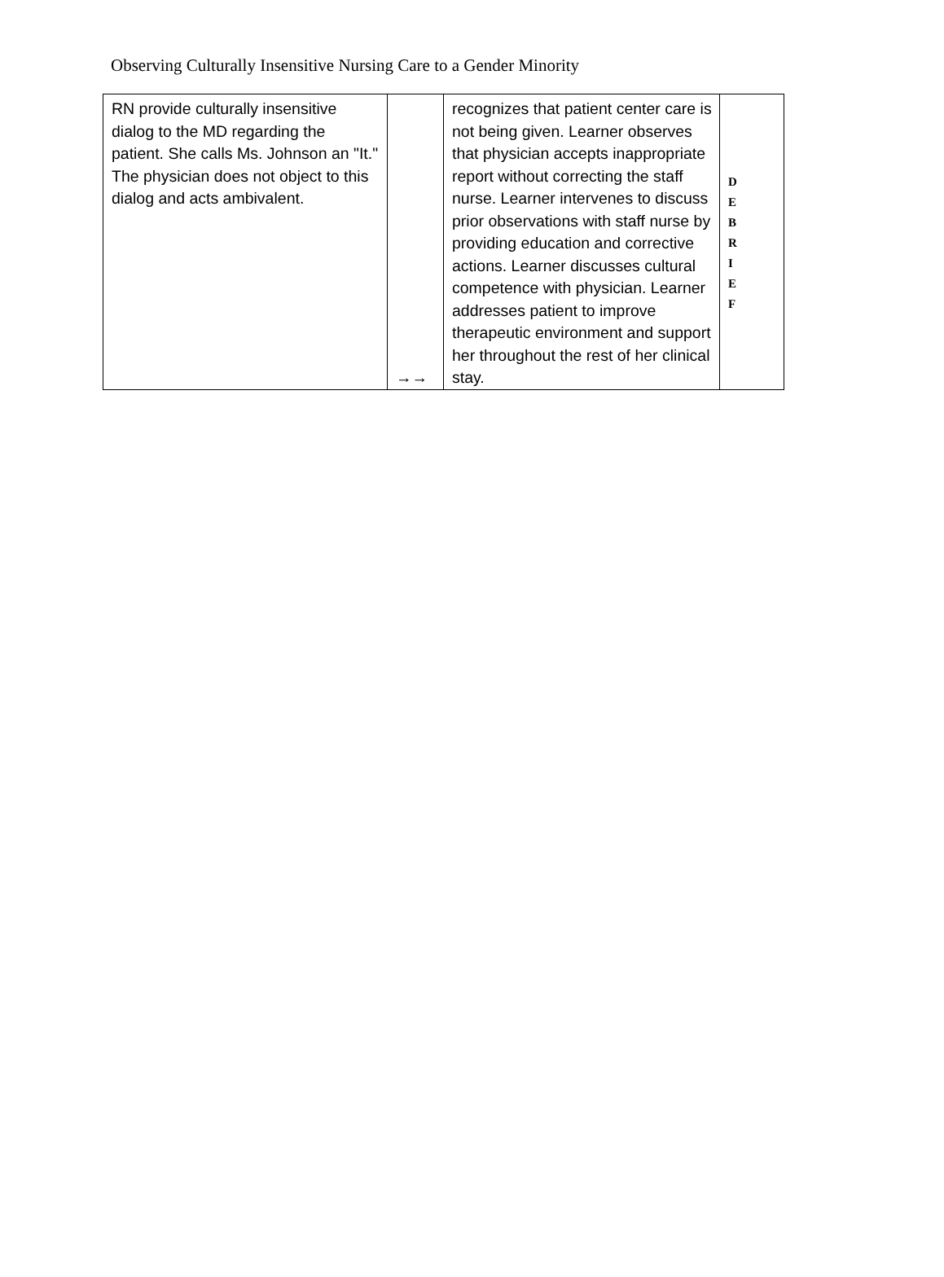Observing Culturally Insensitive Nursing Care to a Gender Minority
| RN provide culturally insensitive dialog to the MD regarding the patient. She calls Ms. Johnson an "It." The physician does not object to this dialog and acts ambivalent. | →→ | recognizes that patient center care is not being given. Learner observes that physician accepts inappropriate report without correcting the staff nurse. Learner intervenes to discuss prior observations with staff nurse by providing education and corrective actions. Learner discusses cultural competence with physician. Learner addresses patient to improve therapeutic environment and support her throughout the rest of her clinical stay. | D E B R I E F |